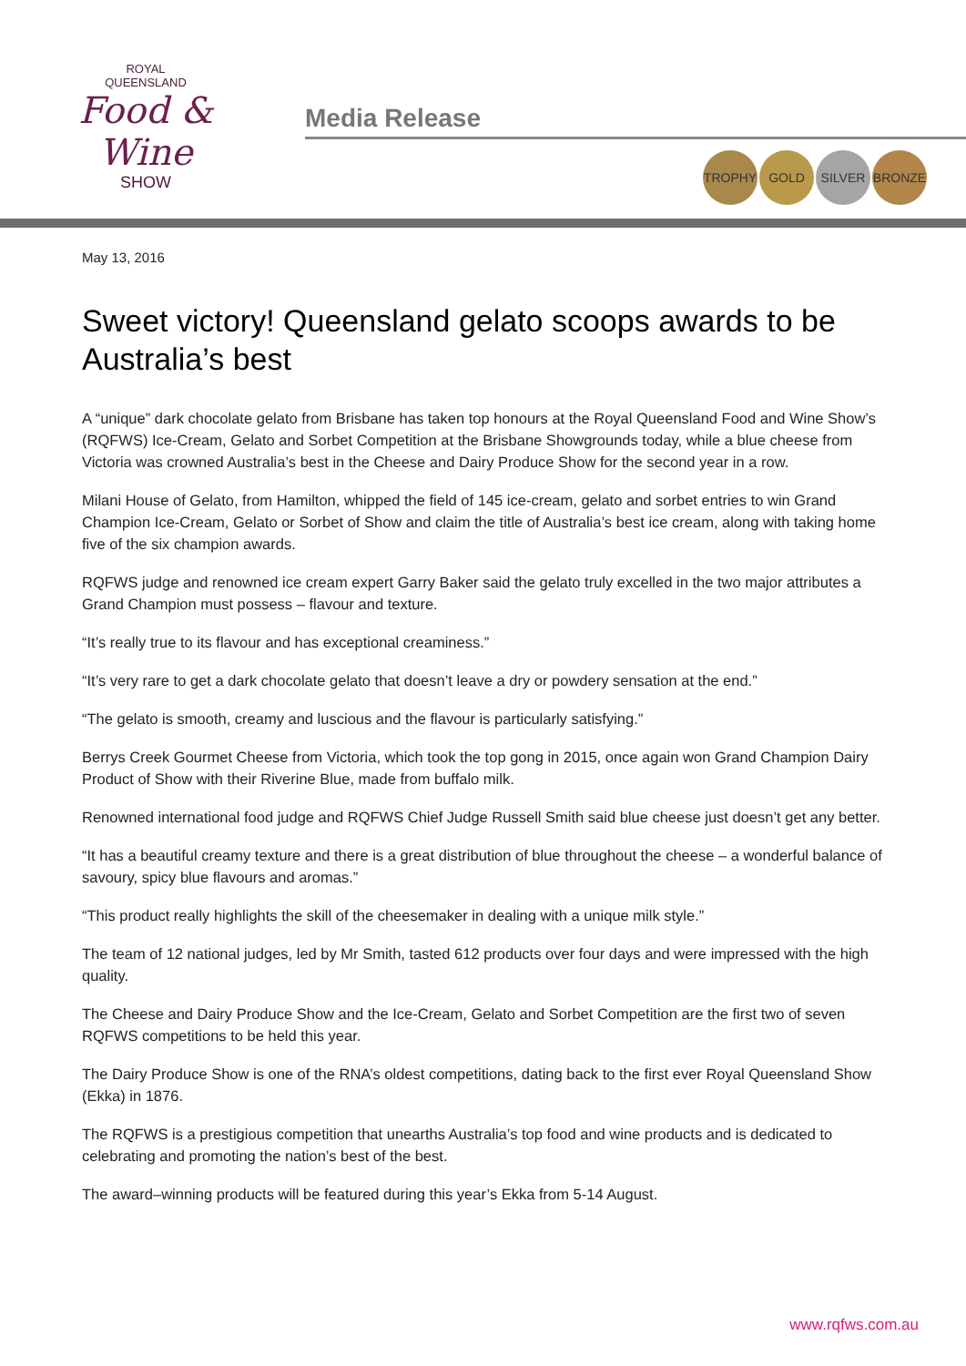ROYAL
QUEENSLAND
Food & Wine
SHOW
Media Release
TROPHY GOLD SILVER BRONZE
May 13, 2016
Sweet victory! Queensland gelato scoops awards to be Australia’s best
A “unique” dark chocolate gelato from Brisbane has taken top honours at the Royal Queensland Food and Wine Show’s (RQFWS) Ice-Cream, Gelato and Sorbet Competition at the Brisbane Showgrounds today, while a blue cheese from Victoria was crowned Australia’s best in the Cheese and Dairy Produce Show for the second year in a row.
Milani House of Gelato, from Hamilton, whipped the field of 145 ice-cream, gelato and sorbet entries to win Grand Champion Ice-Cream, Gelato or Sorbet of Show and claim the title of Australia’s best ice cream, along with taking home five of the six champion awards.
RQFWS judge and renowned ice cream expert Garry Baker said the gelato truly excelled in the two major attributes a Grand Champion must possess – flavour and texture.
“It’s really true to its flavour and has exceptional creaminess.”
“It’s very rare to get a dark chocolate gelato that doesn’t leave a dry or powdery sensation at the end.”
“The gelato is smooth, creamy and luscious and the flavour is particularly satisfying.”
Berrys Creek Gourmet Cheese from Victoria, which took the top gong in 2015, once again won Grand Champion Dairy Product of Show with their Riverine Blue, made from buffalo milk.
Renowned international food judge and RQFWS Chief Judge Russell Smith said blue cheese just doesn’t get any better.
“It has a beautiful creamy texture and there is a great distribution of blue throughout the cheese – a wonderful balance of savoury, spicy blue flavours and aromas.”
“This product really highlights the skill of the cheesemaker in dealing with a unique milk style.”
The team of 12 national judges, led by Mr Smith, tasted 612 products over four days and were impressed with the high quality.
The Cheese and Dairy Produce Show and the Ice-Cream, Gelato and Sorbet Competition are the first two of seven RQFWS competitions to be held this year.
The Dairy Produce Show is one of the RNA’s oldest competitions, dating back to the first ever Royal Queensland Show (Ekka) in 1876.
The RQFWS is a prestigious competition that unearths Australia’s top food and wine products and is dedicated to celebrating and promoting the nation’s best of the best.
The award–winning products will be featured during this year’s Ekka from 5-14 August.
www.rqfws.com.au